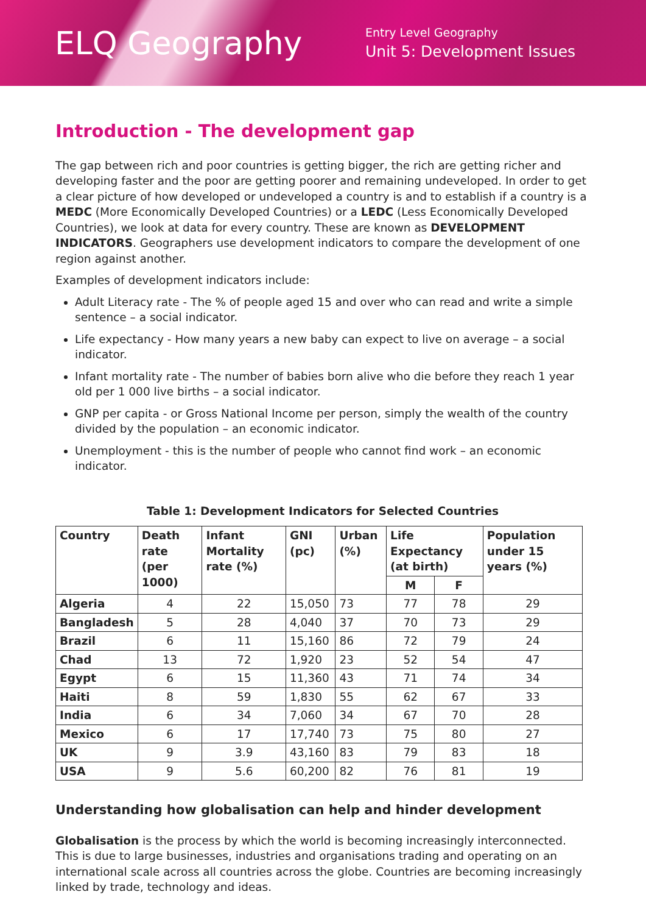ELQ Geography
Entry Level Geography
Unit 5: Development Issues
Introduction - The development gap
The gap between rich and poor countries is getting bigger, the rich are getting richer and developing faster and the poor are getting poorer and remaining undeveloped. In order to get a clear picture of how developed or undeveloped a country is and to establish if a country is a MEDC (More Economically Developed Countries) or a LEDC (Less Economically Developed Countries), we look at data for every country. These are known as DEVELOPMENT INDICATORS. Geographers use development indicators to compare the development of one region against another.
Examples of development indicators include:
Adult Literacy rate - The % of people aged 15 and over who can read and write a simple sentence – a social indicator.
Life expectancy - How many years a new baby can expect to live on average – a social indicator.
Infant mortality rate - The number of babies born alive who die before they reach 1 year old per 1 000 live births – a social indicator.
GNP per capita - or Gross National Income per person, simply the wealth of the country divided by the population – an economic indicator.
Unemployment - this is the number of people who cannot find work – an economic indicator.
Table 1: Development Indicators for Selected Countries
| Country | Death rate (per 1000) | Infant Mortality rate (%) | GNI (pc) | Urban (%) | Life Expectancy (at birth) | | Population under 15 years (%) |
| --- | --- | --- | --- | --- | --- | --- | --- |
| | | | | | M | F | |
| Algeria | 4 | 22 | 15,050 | 73 | 77 | 78 | 29 |
| Bangladesh | 5 | 28 | 4,040 | 37 | 70 | 73 | 29 |
| Brazil | 6 | 11 | 15,160 | 86 | 72 | 79 | 24 |
| Chad | 13 | 72 | 1,920 | 23 | 52 | 54 | 47 |
| Egypt | 6 | 15 | 11,360 | 43 | 71 | 74 | 34 |
| Haiti | 8 | 59 | 1,830 | 55 | 62 | 67 | 33 |
| India | 6 | 34 | 7,060 | 34 | 67 | 70 | 28 |
| Mexico | 6 | 17 | 17,740 | 73 | 75 | 80 | 27 |
| UK | 9 | 3.9 | 43,160 | 83 | 79 | 83 | 18 |
| USA | 9 | 5.6 | 60,200 | 82 | 76 | 81 | 19 |
Understanding how globalisation can help and hinder development
Globalisation is the process by which the world is becoming increasingly interconnected. This is due to large businesses, industries and organisations trading and operating on an international scale across all countries across the globe. Countries are becoming increasingly linked by trade, technology and ideas.